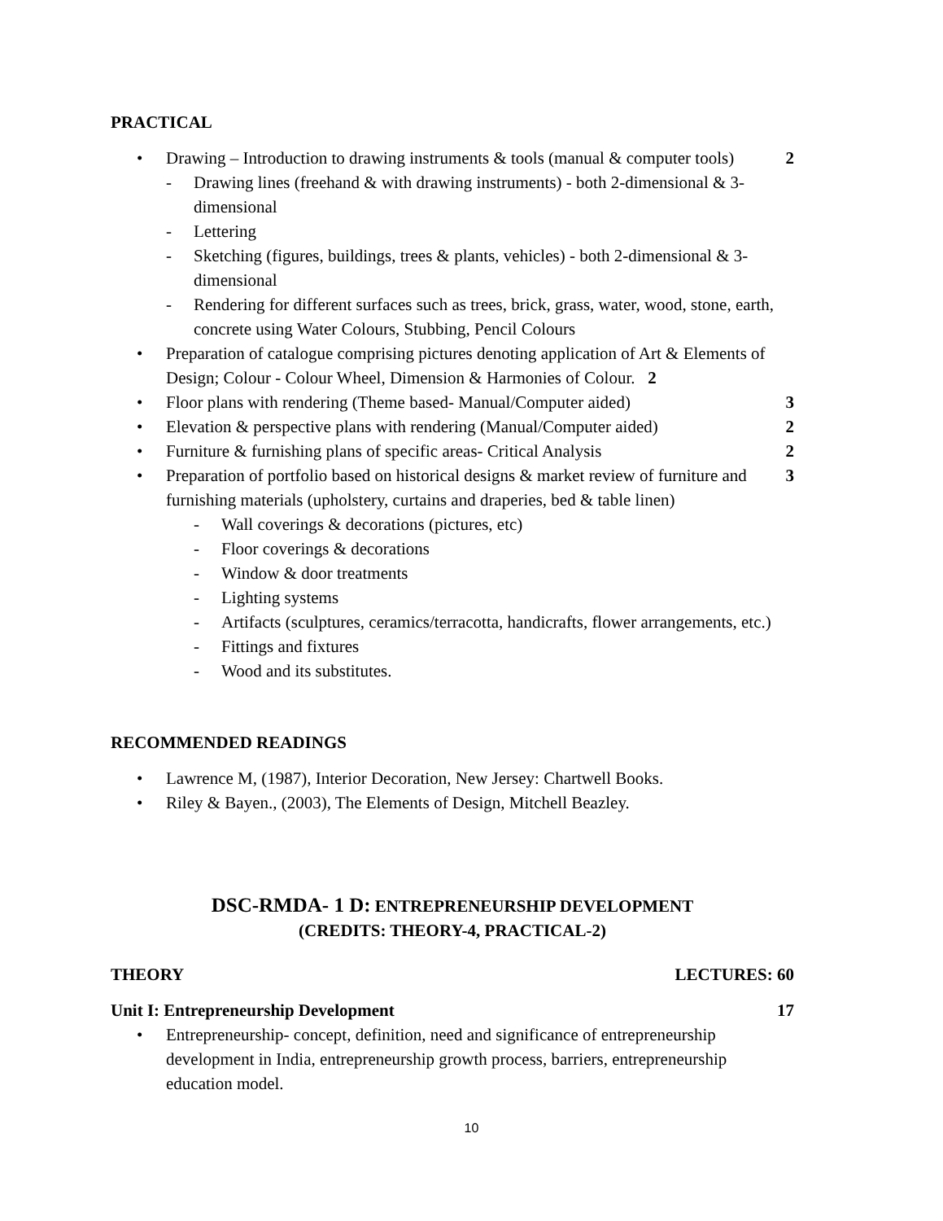PRACTICAL
• Drawing – Introduction to drawing instruments & tools (manual & computer tools) 2
- Drawing lines (freehand & with drawing instruments) - both 2-dimensional & 3-dimensional
- Lettering
- Sketching (figures, buildings, trees & plants, vehicles) - both 2-dimensional & 3-dimensional
- Rendering for different surfaces such as trees, brick, grass, water, wood, stone, earth, concrete using Water Colours, Stubbing, Pencil Colours
• Preparation of catalogue comprising pictures denoting application of Art & Elements of Design; Colour - Colour Wheel, Dimension & Harmonies of Colour. 2
• Floor plans with rendering (Theme based- Manual/Computer aided) 3
• Elevation & perspective plans with rendering (Manual/Computer aided) 2
• Furniture & furnishing plans of specific areas- Critical Analysis 2
• Preparation of portfolio based on historical designs & market review of furniture and furnishing materials (upholstery, curtains and draperies, bed & table linen) 3
- Wall coverings & decorations (pictures, etc)
- Floor coverings & decorations
- Window & door treatments
- Lighting systems
- Artifacts (sculptures, ceramics/terracotta, handicrafts, flower arrangements, etc.)
- Fittings and fixtures
- Wood and its substitutes.
RECOMMENDED READINGS
• Lawrence M, (1987), Interior Decoration, New Jersey: Chartwell Books.
• Riley & Bayen., (2003), The Elements of Design, Mitchell Beazley.
DSC-RMDA- 1 D: ENTREPRENEURSHIP DEVELOPMENT
(CREDITS: THEORY-4, PRACTICAL-2)
THEORY LECTURES: 60
Unit I: Entrepreneurship Development 17
• Entrepreneurship- concept, definition, need and significance of entrepreneurship development in India, entrepreneurship growth process, barriers, entrepreneurship education model.
10